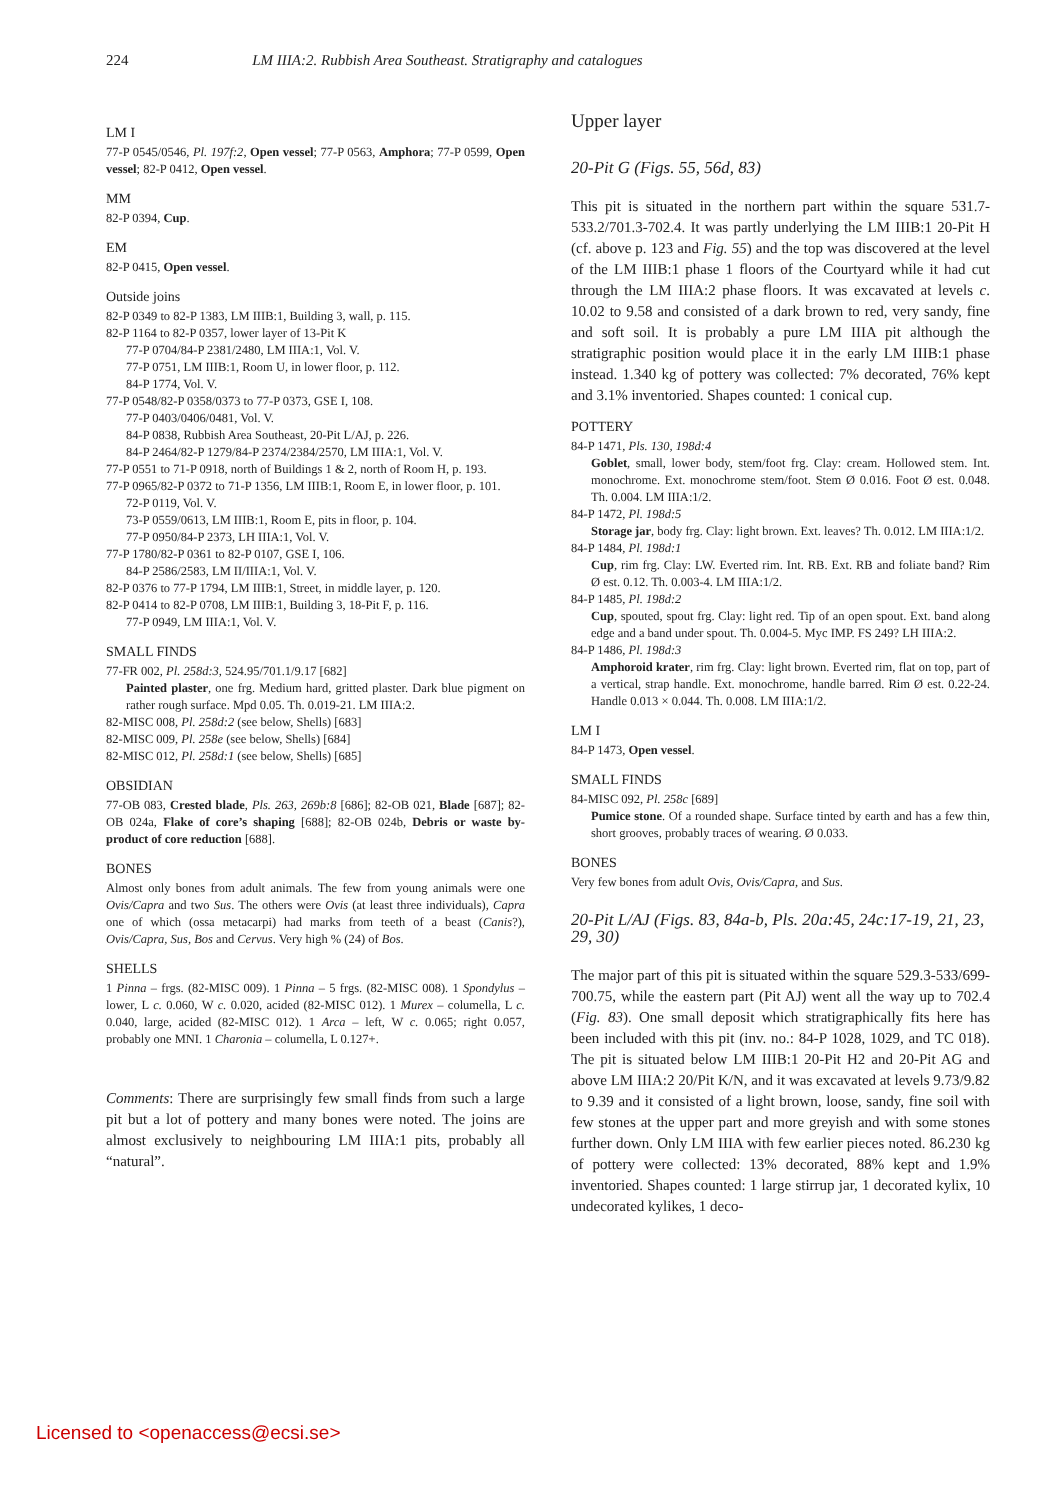224 LM IIIA:2. Rubbish Area Southeast. Stratigraphy and catalogues
LM I
77-P 0545/0546, Pl. 197f:2, Open vessel; 77-P 0563, Amphora; 77-P 0599, Open vessel; 82-P 0412, Open vessel.
MM
82-P 0394, Cup.
EM
82-P 0415, Open vessel.
Outside joins
82-P 0349 to 82-P 1383, LM IIIB:1, Building 3, wall, p. 115.
82-P 1164 to 82-P 0357, lower layer of 13-Pit K
77-P 0704/84-P 2381/2480, LM IIIA:1, Vol. V.
77-P 0751, LM IIIB:1, Room U, in lower floor, p. 112.
84-P 1774, Vol. V.
77-P 0548/82-P 0358/0373 to 77-P 0373, GSE I, 108.
77-P 0403/0406/0481, Vol. V.
84-P 0838, Rubbish Area Southeast, 20-Pit L/AJ, p. 226.
84-P 2464/82-P 1279/84-P 2374/2384/2570, LM IIIA:1, Vol. V.
77-P 0551 to 71-P 0918, north of Buildings 1 & 2, north of Room H, p. 193.
77-P 0965/82-P 0372 to 71-P 1356, LM IIIB:1, Room E, in lower floor, p. 101.
72-P 0119, Vol. V.
73-P 0559/0613, LM IIIB:1, Room E, pits in floor, p. 104.
77-P 0950/84-P 2373, LH IIIA:1, Vol. V.
77-P 1780/82-P 0361 to 82-P 0107, GSE I, 106.
84-P 2586/2583, LM II/IIIA:1, Vol. V.
82-P 0376 to 77-P 1794, LM IIIB:1, Street, in middle layer, p. 120.
82-P 0414 to 82-P 0708, LM IIIB:1, Building 3, 18-Pit F, p. 116.
77-P 0949, LM IIIA:1, Vol. V.
SMALL FINDS
77-FR 002, Pl. 258d:3, 524.95/701.1/9.17 [682]
Painted plaster, one frg. Medium hard, gritted plaster. Dark blue pigment on rather rough surface. Mpd 0.05. Th. 0.019-21. LM IIIA:2.
82-MISC 008, Pl. 258d:2 (see below, Shells) [683]
82-MISC 009, Pl. 258e (see below, Shells) [684]
82-MISC 012, Pl. 258d:1 (see below, Shells) [685]
OBSIDIAN
77-OB 083, Crested blade, Pls. 263, 269b:8 [686]; 82-OB 021, Blade [687]; 82-OB 024a, Flake of core’s shaping [688]; 82-OB 024b, Debris or waste by-product of core reduction [688].
BONES
Almost only bones from adult animals. The few from young animals were one Ovis/Capra and two Sus. The others were Ovis (at least three individuals), Capra one of which (ossa metacarpi) had marks from teeth of a beast (Canis?), Ovis/Capra, Sus, Bos and Cervus. Very high % (24) of Bos.
SHELLS
1 Pinna – frgs. (82-MISC 009). 1 Pinna – 5 frgs. (82-MISC 008). 1 Spondylus – lower, L c. 0.060, W c. 0.020, acided (82-MISC 012). 1 Murex – columella, L c. 0.040, large, acided (82-MISC 012). 1 Arca – left, W c. 0.065; right 0.057, probably one MNI. 1 Charonia – columella, L 0.127+.
Comments: There are surprisingly few small finds from such a large pit but a lot of pottery and many bones were noted. The joins are almost exclusively to neighbouring LM IIIA:1 pits, probably all “natural”.
Upper layer
20-Pit G (Figs. 55, 56d, 83)
This pit is situated in the northern part within the square 531.7-533.2/701.3-702.4. It was partly underlying the LM IIIB:1 20-Pit H (cf. above p. 123 and Fig. 55) and the top was discovered at the level of the LM IIIB:1 phase 1 floors of the Courtyard while it had cut through the LM IIIA:2 phase floors. It was excavated at levels c. 10.02 to 9.58 and consisted of a dark brown to red, very sandy, fine and soft soil. It is probably a pure LM IIIA pit although the stratigraphic position would place it in the early LM IIIB:1 phase instead. 1.340 kg of pottery was collected: 7% decorated, 76% kept and 3.1% inventoried. Shapes counted: 1 conical cup.
POTTERY
84-P 1471, Pls. 130, 198d:4
Goblet, small, lower body, stem/foot frg. Clay: cream. Hollowed stem. Int. monochrome. Ext. monochrome stem/foot. Stem Ø 0.016. Foot Ø est. 0.048. Th. 0.004. LM IIIA:1/2.
84-P 1472, Pl. 198d:5
Storage jar, body frg. Clay: light brown. Ext. leaves? Th. 0.012. LM IIIA:1/2.
84-P 1484, Pl. 198d:1
Cup, rim frg. Clay: LW. Everted rim. Int. RB. Ext. RB and foliate band? Rim Ø est. 0.12. Th. 0.003-4. LM IIIA:1/2.
84-P 1485, Pl. 198d:2
Cup, spouted, spout frg. Clay: light red. Tip of an open spout. Ext. band along edge and a band under spout. Th. 0.004-5. Myc IMP. FS 249? LH IIIA:2.
84-P 1486, Pl. 198d:3
Amphoroid krater, rim frg. Clay: light brown. Everted rim, flat on top, part of a vertical, strap handle. Ext. monochrome, handle barred. Rim Ø est. 0.22-24. Handle 0.013 × 0.044. Th. 0.008. LM IIIA:1/2.
LM I
84-P 1473, Open vessel.
SMALL FINDS
84-MISC 092, Pl. 258c [689]
Pumice stone. Of a rounded shape. Surface tinted by earth and has a few thin, short grooves, probably traces of wearing. Ø 0.033.
BONES
Very few bones from adult Ovis, Ovis/Capra, and Sus.
20-Pit L/AJ (Figs. 83, 84a-b, Pls. 20a:45, 24c:17-19, 21, 23, 29, 30)
The major part of this pit is situated within the square 529.3-533/699-700.75, while the eastern part (Pit AJ) went all the way up to 702.4 (Fig. 83). One small deposit which stratigraphically fits here has been included with this pit (inv. no.: 84-P 1028, 1029, and TC 018). The pit is situated below LM IIIB:1 20-Pit H2 and 20-Pit AG and above LM IIIA:2 20/Pit K/N, and it was excavated at levels 9.73/9.82 to 9.39 and it consisted of a light brown, loose, sandy, fine soil with few stones at the upper part and more greyish and with some stones further down. Only LM IIIA with few earlier pieces noted. 86.230 kg of pottery were collected: 13% decorated, 88% kept and 1.9% inventoried. Shapes counted: 1 large stirrup jar, 1 decorated kylix, 10 undecorated kylikes, 1 deco-
Licensed to <openaccess@ecsi.se>